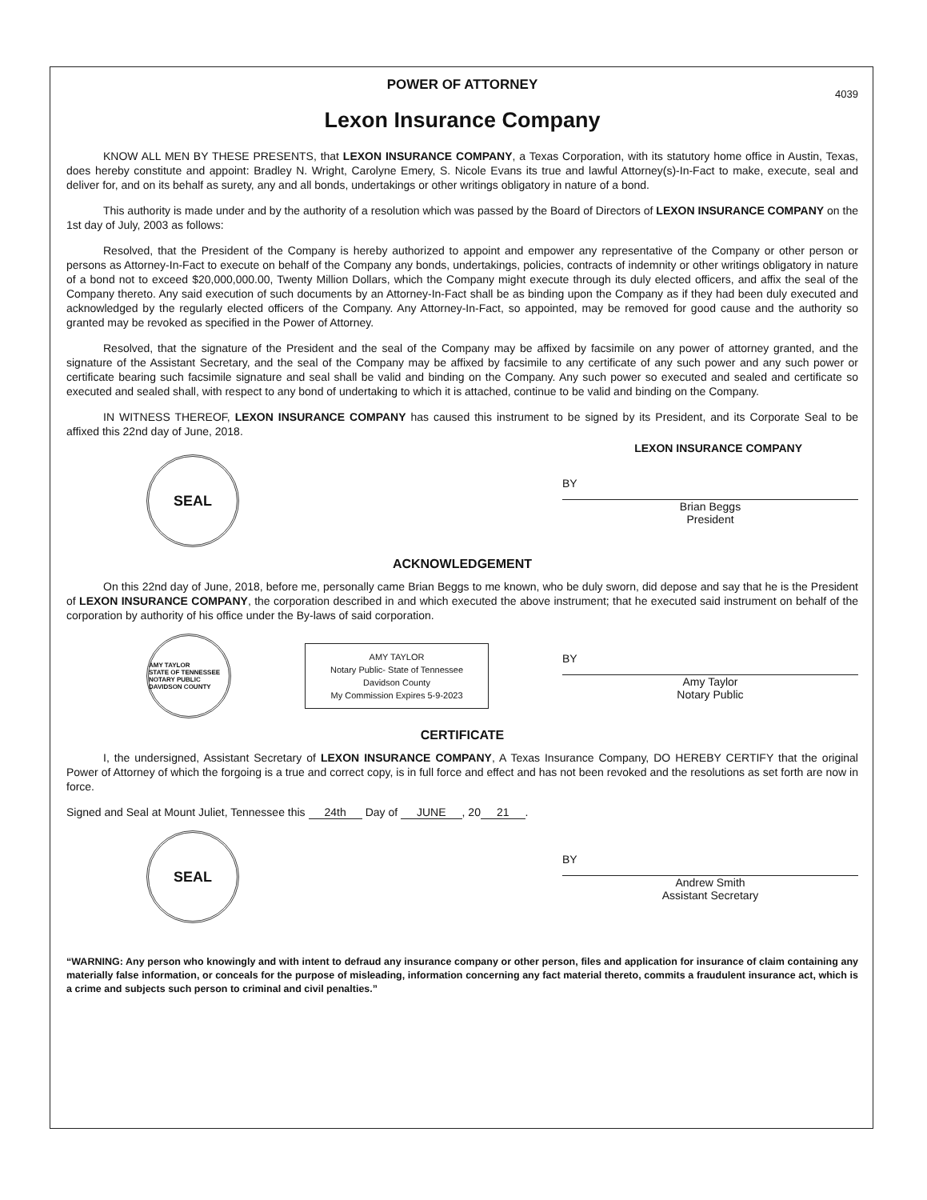POWER OF ATTORNEY
4039
Lexon Insurance Company
KNOW ALL MEN BY THESE PRESENTS, that LEXON INSURANCE COMPANY, a Texas Corporation, with its statutory home office in Austin, Texas, does hereby constitute and appoint: Bradley N. Wright, Carolyne Emery, S. Nicole Evans its true and lawful Attorney(s)-In-Fact to make, execute, seal and deliver for, and on its behalf as surety, any and all bonds, undertakings or other writings obligatory in nature of a bond.
This authority is made under and by the authority of a resolution which was passed by the Board of Directors of LEXON INSURANCE COMPANY on the 1st day of July, 2003 as follows:
Resolved, that the President of the Company is hereby authorized to appoint and empower any representative of the Company or other person or persons as Attorney-In-Fact to execute on behalf of the Company any bonds, undertakings, policies, contracts of indemnity or other writings obligatory in nature of a bond not to exceed $20,000,000.00, Twenty Million Dollars, which the Company might execute through its duly elected officers, and affix the seal of the Company thereto. Any said execution of such documents by an Attorney-In-Fact shall be as binding upon the Company as if they had been duly executed and acknowledged by the regularly elected officers of the Company. Any Attorney-In-Fact, so appointed, may be removed for good cause and the authority so granted may be revoked as specified in the Power of Attorney.
Resolved, that the signature of the President and the seal of the Company may be affixed by facsimile on any power of attorney granted, and the signature of the Assistant Secretary, and the seal of the Company may be affixed by facsimile to any certificate of any such power and any such power or certificate bearing such facsimile signature and seal shall be valid and binding on the Company. Any such power so executed and sealed and certificate so executed and sealed shall, with respect to any bond of undertaking to which it is attached, continue to be valid and binding on the Company.
IN WITNESS THEREOF, LEXON INSURANCE COMPANY has caused this instrument to be signed by its President, and its Corporate Seal to be affixed this 22nd day of June, 2018.
LEXON INSURANCE COMPANY
SEAL
BY
Brian Beggs
President
ACKNOWLEDGEMENT
On this 22nd day of June, 2018, before me, personally came Brian Beggs to me known, who be duly sworn, did depose and say that he is the President of LEXON INSURANCE COMPANY, the corporation described in and which executed the above instrument; that he executed said instrument on behalf of the corporation by authority of his office under the By-laws of said corporation.
AMY TAYLOR
STATE OF TENNESSEE NOTARY PUBLIC
DAVIDSON COUNTY
AMY TAYLOR
Notary Public- State of Tennessee
Davidson County
My Commission Expires 5-9-2023
BY
Amy Taylor
Notary Public
CERTIFICATE
I, the undersigned, Assistant Secretary of LEXON INSURANCE COMPANY, A Texas Insurance Company, DO HEREBY CERTIFY that the original Power of Attorney of which the forgoing is a true and correct copy, is in full force and effect and has not been revoked and the resolutions as set forth are now in force.
Signed and Seal at Mount Juliet, Tennessee this 24th Day of JUNE, 20 21.
SEAL
BY
Andrew Smith
Assistant Secretary
“WARNING: Any person who knowingly and with intent to defraud any insurance company or other person, files and application for insurance of claim containing any materially false information, or conceals for the purpose of misleading, information concerning any fact material thereto, commits a fraudulent insurance act, which is a crime and subjects such person to criminal and civil penalties.”